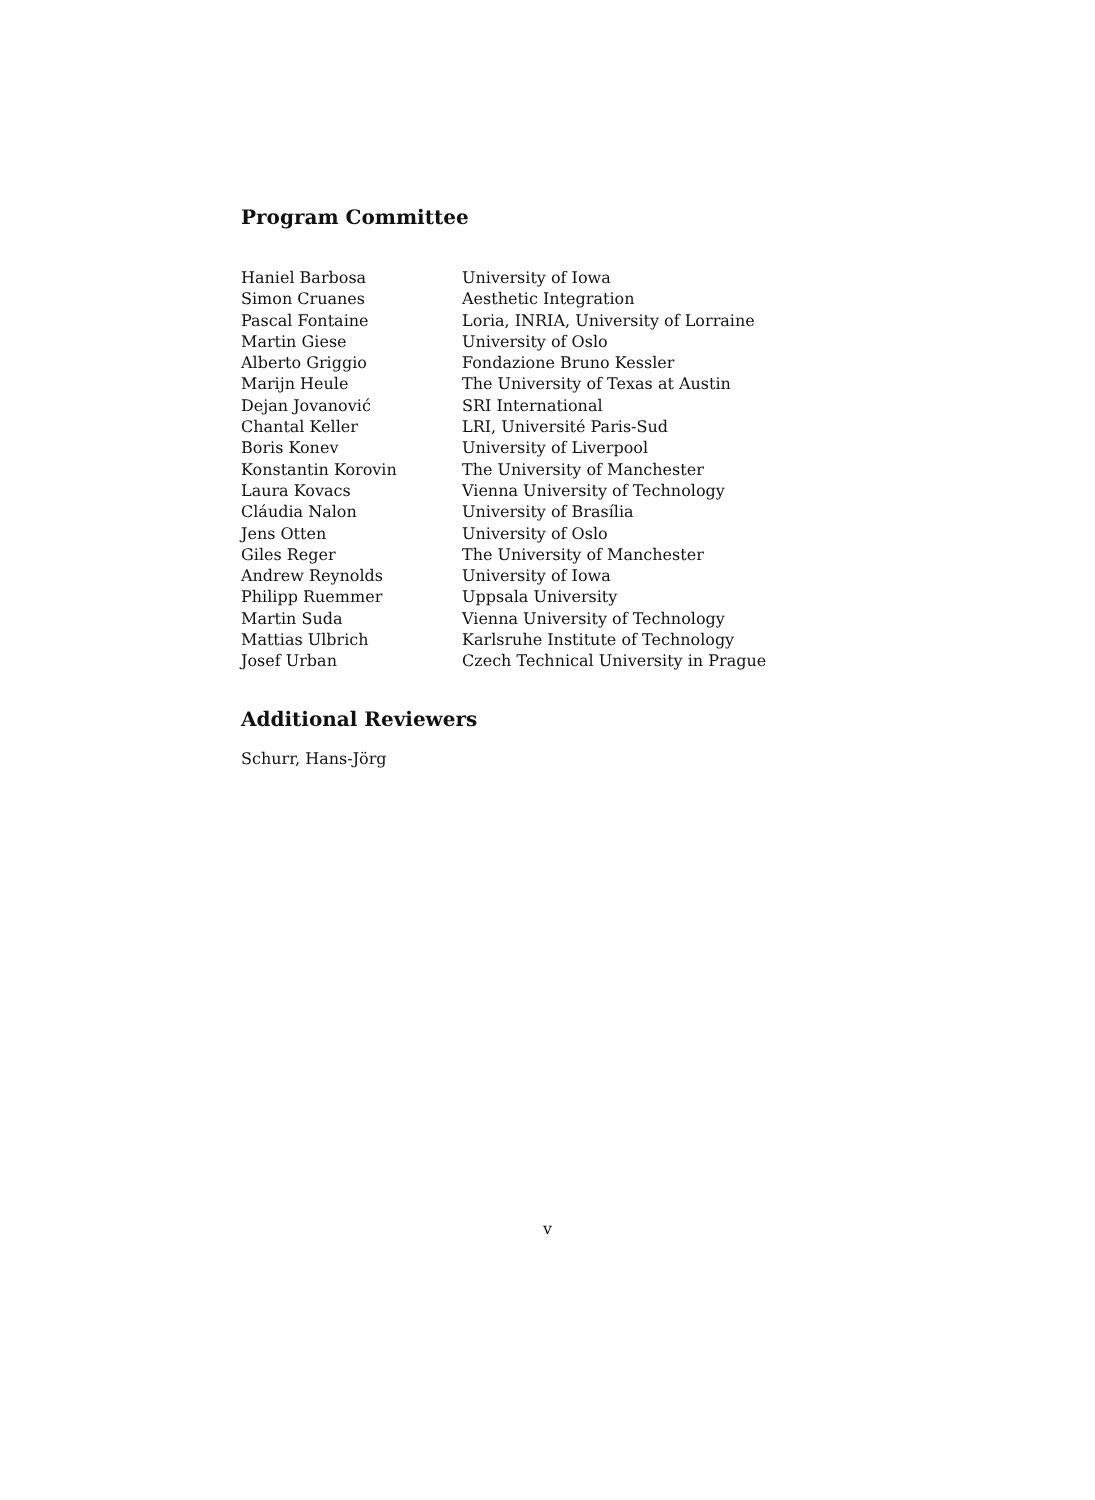Program Committee
| Haniel Barbosa | University of Iowa |
| Simon Cruanes | Aesthetic Integration |
| Pascal Fontaine | Loria, INRIA, University of Lorraine |
| Martin Giese | University of Oslo |
| Alberto Griggio | Fondazione Bruno Kessler |
| Marijn Heule | The University of Texas at Austin |
| Dejan Jovanović | SRI International |
| Chantal Keller | LRI, Université Paris-Sud |
| Boris Konev | University of Liverpool |
| Konstantin Korovin | The University of Manchester |
| Laura Kovacs | Vienna University of Technology |
| Cláudia Nalon | University of Brasília |
| Jens Otten | University of Oslo |
| Giles Reger | The University of Manchester |
| Andrew Reynolds | University of Iowa |
| Philipp Ruemmer | Uppsala University |
| Martin Suda | Vienna University of Technology |
| Mattias Ulbrich | Karlsruhe Institute of Technology |
| Josef Urban | Czech Technical University in Prague |
Additional Reviewers
Schurr, Hans-Jörg
v